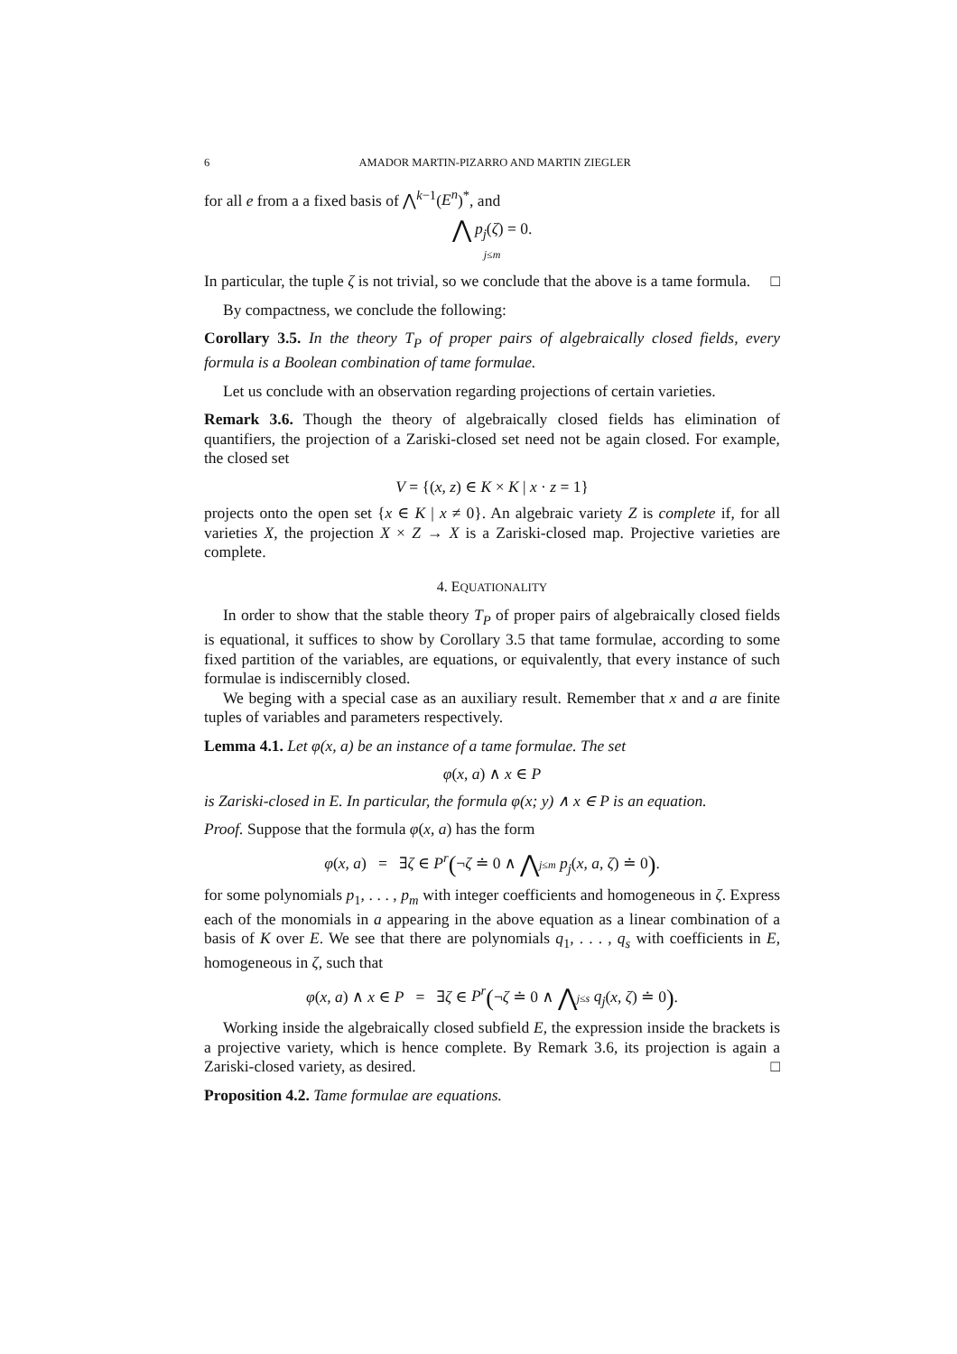6 AMADOR MARTIN-PIZARRO AND MARTIN ZIEGLER
for all e from a a fixed basis of ⋀<sup>k−1</sup>(E<sup>n</sup>)<sup>*</sup>, and
⋀ p<sub>j</sub>(ζ) = 0.
j≤m
In particular, the tuple ζ is not trivial, so we conclude that the above is a tame formula. □
By compactness, we conclude the following:
Corollary 3.5. In the theory T<sub>P</sub> of proper pairs of algebraically closed fields, every formula is a Boolean combination of tame formulae.
Let us conclude with an observation regarding projections of certain varieties.
Remark 3.6. Though the theory of algebraically closed fields has elimination of quantifiers, the projection of a Zariski-closed set need not be again closed. For example, the closed set
V = {(x, z) ∈ K × K | x · z = 1}
projects onto the open set {x ∈ K | x ≠ 0}. An algebraic variety Z is complete if, for all varieties X, the projection X × Z → X is a Zariski-closed map. Projective varieties are complete.
4. EQUATIONALITY
In order to show that the stable theory T<sub>P</sub> of proper pairs of algebraically closed fields is equational, it suffices to show by Corollary 3.5 that tame formulae, according to some fixed partition of the variables, are equations, or equivalently, that every instance of such formulae is indiscernibly closed.
We beging with a special case as an auxiliary result. Remember that x and a are finite tuples of variables and parameters respectively.
Lemma 4.1. Let φ(x, a) be an instance of a tame formulae. The set
φ(x, a) ∧ x ∈ P
is Zariski-closed in E. In particular, the formula φ(x; y) ∧ x ∈ P is an equation.
Proof. Suppose that the formula φ(x, a) has the form
φ(x, a) = ∃ζ ∈ P<sup>r</sup>(¬ζ ≐ 0 ∧ ⋀j≤m p<sub>j</sub>(x, a, ζ) ≐ 0).
for some polynomials p<sub>1</sub>, . . . , p<sub>m</sub> with integer coefficients and homogeneous in ζ. Express each of the monomials in a appearing in the above equation as a linear combination of a basis of K over E. We see that there are polynomials q<sub>1</sub>, . . . , q<sub>s</sub> with coefficients in E, homogeneous in ζ, such that
φ(x, a) ∧ x ∈ P = ∃ζ ∈ P<sup>r</sup>(¬ζ ≐ 0 ∧ ⋀j≤s q<sub>j</sub>(x, ζ) ≐ 0).
Working inside the algebraically closed subfield E, the expression inside the brackets is a projective variety, which is hence complete. By Remark 3.6, its projection is again a Zariski-closed variety, as desired. □
Proposition 4.2. Tame formulae are equations.